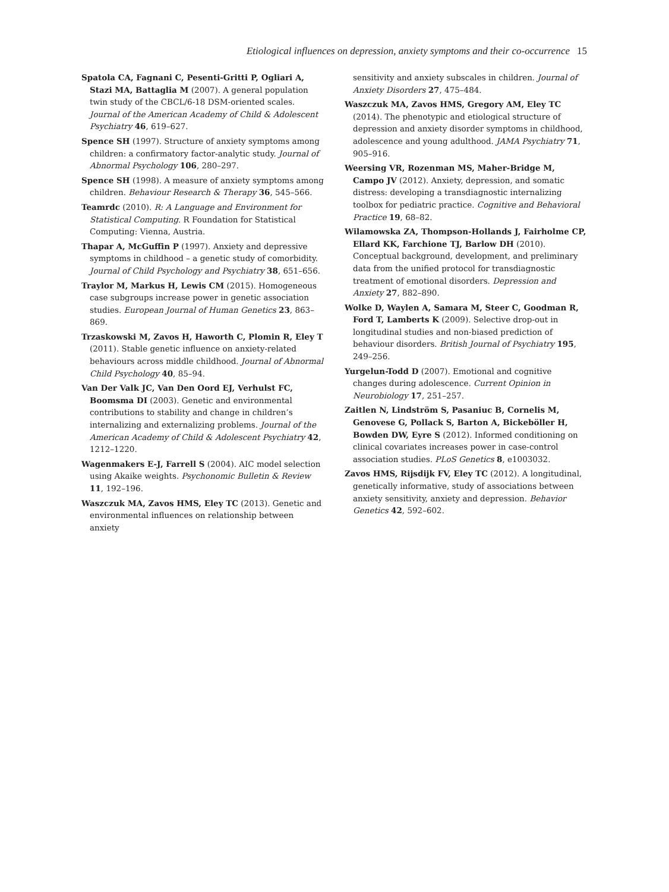Etiological influences on depression, anxiety symptoms and their co-occurrence 15
Spatola CA, Fagnani C, Pesenti-Gritti P, Ogliari A, Stazi MA, Battaglia M (2007). A general population twin study of the CBCL/6-18 DSM-oriented scales. Journal of the American Academy of Child & Adolescent Psychiatry 46, 619–627.
Spence SH (1997). Structure of anxiety symptoms among children: a confirmatory factor-analytic study. Journal of Abnormal Psychology 106, 280–297.
Spence SH (1998). A measure of anxiety symptoms among children. Behaviour Research & Therapy 36, 545–566.
Teamrdc (2010). R: A Language and Environment for Statistical Computing. R Foundation for Statistical Computing: Vienna, Austria.
Thapar A, McGuffin P (1997). Anxiety and depressive symptoms in childhood – a genetic study of comorbidity. Journal of Child Psychology and Psychiatry 38, 651–656.
Traylor M, Markus H, Lewis CM (2015). Homogeneous case subgroups increase power in genetic association studies. European Journal of Human Genetics 23, 863–869.
Trzaskowski M, Zavos H, Haworth C, Plomin R, Eley T (2011). Stable genetic influence on anxiety-related behaviours across middle childhood. Journal of Abnormal Child Psychology 40, 85–94.
Van Der Valk JC, Van Den Oord EJ, Verhulst FC, Boomsma DI (2003). Genetic and environmental contributions to stability and change in children’s internalizing and externalizing problems. Journal of the American Academy of Child & Adolescent Psychiatry 42, 1212–1220.
Wagenmakers E-J, Farrell S (2004). AIC model selection using Akaike weights. Psychonomic Bulletin & Review 11, 192–196.
Waszczuk MA, Zavos HMS, Eley TC (2013). Genetic and environmental influences on relationship between anxiety
sensitivity and anxiety subscales in children. Journal of Anxiety Disorders 27, 475–484.
Waszczuk MA, Zavos HMS, Gregory AM, Eley TC (2014). The phenotypic and etiological structure of depression and anxiety disorder symptoms in childhood, adolescence and young adulthood. JAMA Psychiatry 71, 905–916.
Weersing VR, Rozenman MS, Maher-Bridge M, Campo JV (2012). Anxiety, depression, and somatic distress: developing a transdiagnostic internalizing toolbox for pediatric practice. Cognitive and Behavioral Practice 19, 68–82.
Wilamowska ZA, Thompson-Hollands J, Fairholme CP, Ellard KK, Farchione TJ, Barlow DH (2010). Conceptual background, development, and preliminary data from the unified protocol for transdiagnostic treatment of emotional disorders. Depression and Anxiety 27, 882–890.
Wolke D, Waylen A, Samara M, Steer C, Goodman R, Ford T, Lamberts K (2009). Selective drop-out in longitudinal studies and non-biased prediction of behaviour disorders. British Journal of Psychiatry 195, 249–256.
Yurgelun-Todd D (2007). Emotional and cognitive changes during adolescence. Current Opinion in Neurobiology 17, 251–257.
Zaitlen N, Lindström S, Pasaniuc B, Cornelis M, Genovese G, Pollack S, Barton A, Bickeböller H, Bowden DW, Eyre S (2012). Informed conditioning on clinical covariates increases power in case-control association studies. PLoS Genetics 8, e1003032.
Zavos HMS, Rijsdijk FV, Eley TC (2012). A longitudinal, genetically informative, study of associations between anxiety sensitivity, anxiety and depression. Behavior Genetics 42, 592–602.